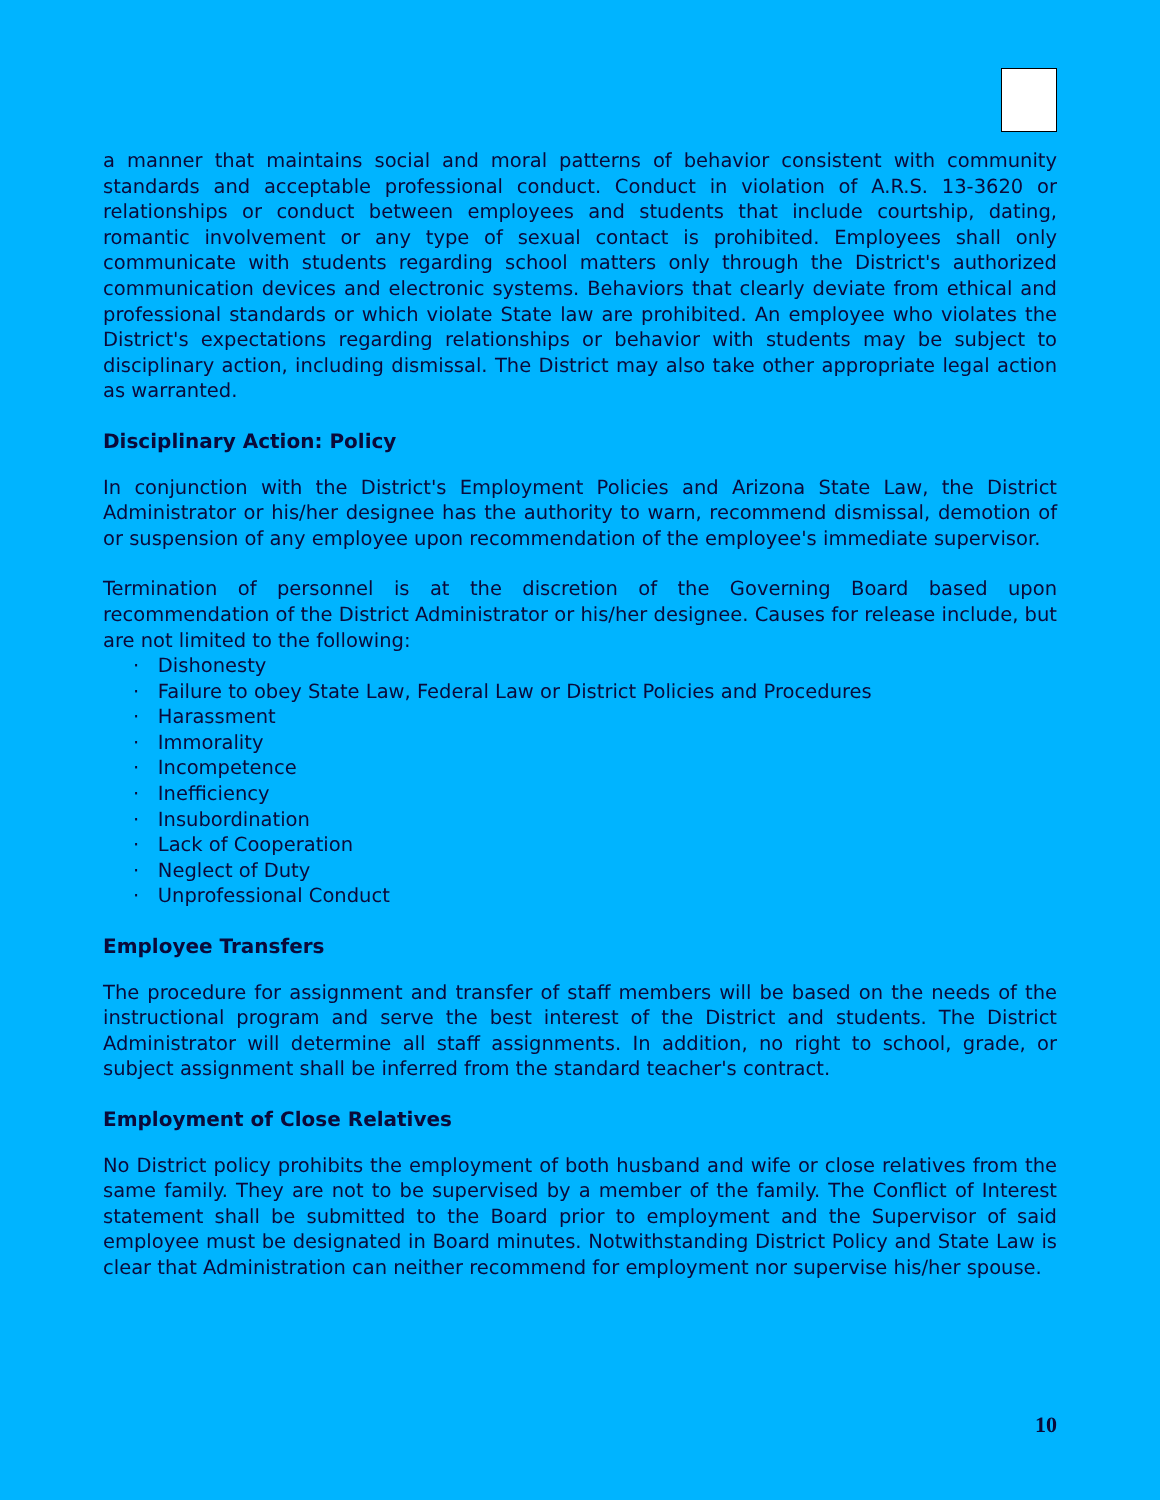a manner that maintains social and moral patterns of behavior consistent with community standards and acceptable professional conduct. Conduct in violation of A.R.S. 13-3620 or relationships or conduct between employees and students that include courtship, dating, romantic involvement or any type of sexual contact is prohibited. Employees shall only communicate with students regarding school matters only through the District's authorized communication devices and electronic systems. Behaviors that clearly deviate from ethical and professional standards or which violate State law are prohibited. An employee who violates the District's expectations regarding relationships or behavior with students may be subject to disciplinary action, including dismissal. The District may also take other appropriate legal action as warranted.
Disciplinary Action: Policy
In conjunction with the District's Employment Policies and Arizona State Law, the District Administrator or his/her designee has the authority to warn, recommend dismissal, demotion of or suspension of any employee upon recommendation of the employee's immediate supervisor.
Termination of personnel is at the discretion of the Governing Board based upon recommendation of the District Administrator or his/her designee. Causes for release include, but are not limited to the following:
· Dishonesty
· Failure to obey State Law, Federal Law or District Policies and Procedures
· Harassment
· Immorality
· Incompetence
· Inefficiency
· Insubordination
· Lack of Cooperation
· Neglect of Duty
· Unprofessional Conduct
Employee Transfers
The procedure for assignment and transfer of staff members will be based on the needs of the instructional program and serve the best interest of the District and students. The District Administrator will determine all staff assignments. In addition, no right to school, grade, or subject assignment shall be inferred from the standard teacher's contract.
Employment of Close Relatives
No District policy prohibits the employment of both husband and wife or close relatives from the same family. They are not to be supervised by a member of the family. The Conflict of Interest statement shall be submitted to the Board prior to employment and the Supervisor of said employee must be designated in Board minutes. Notwithstanding District Policy and State Law is clear that Administration can neither recommend for employment nor supervise his/her spouse.
10